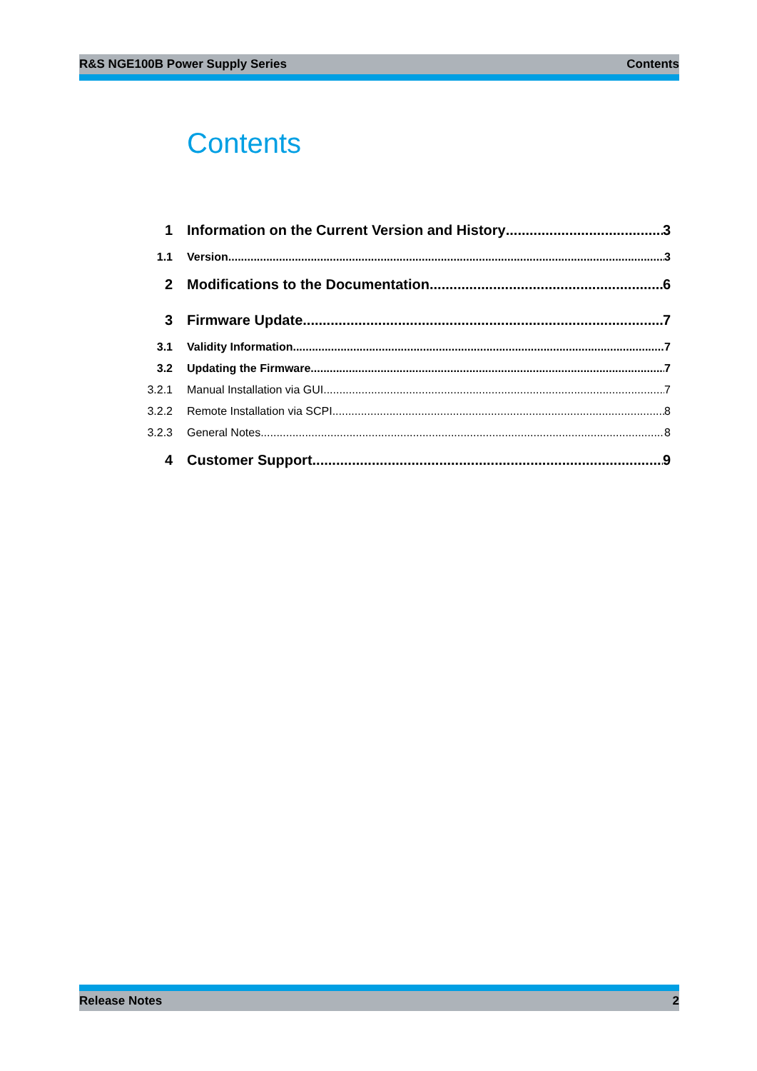R&S NGE100B Power Supply Series Contents
Contents
1 Information on the Current Version and History 3
1.1 Version 3
2 Modifications to the Documentation 6
3 Firmware Update 7
3.1 Validity Information 7
3.2 Updating the Firmware 7
3.2.1 Manual Installation via GUI 7
3.2.2 Remote Installation via SCPI 8
3.2.3 General Notes 8
4 Customer Support 9
Release Notes 2